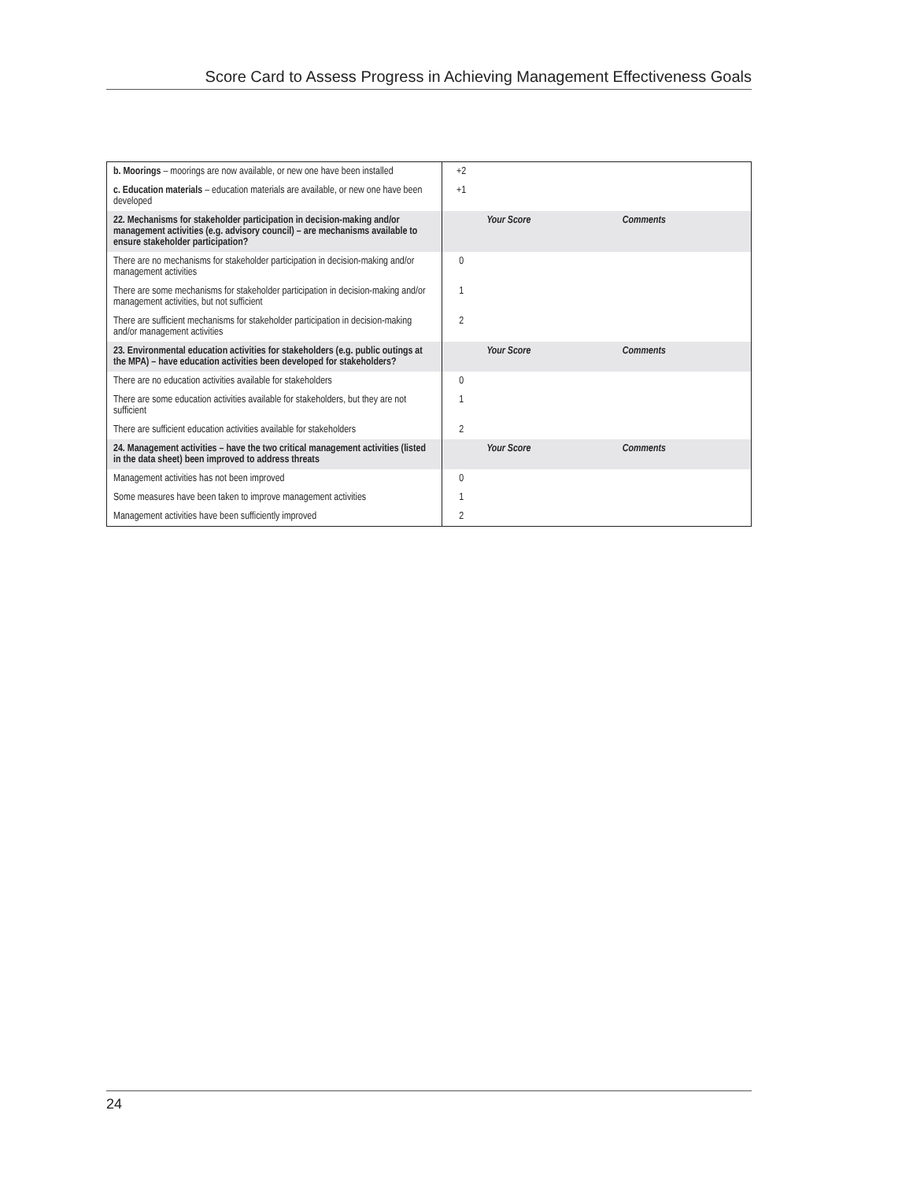Score Card to Assess Progress in Achieving Management Effectiveness Goals
| b. Moorings – moorings are now available, or new one have been installed | +2 | | |
| c. Education materials – education materials are available, or new one have been developed | +1 | | |
| 22. Mechanisms for stakeholder participation in decision-making and/or management activities (e.g. advisory council) – are mechanisms available to ensure stakeholder participation? | | Your Score | Comments |
| There are no mechanisms for stakeholder participation in decision-making and/or management activities | 0 | | |
| There are some mechanisms for stakeholder participation in decision-making and/or management activities, but not sufficient | 1 | | |
| There are sufficient mechanisms for stakeholder participation in decision-making and/or management activities | 2 | | |
| 23. Environmental education activities for stakeholders (e.g. public outings at the MPA) – have education activities been developed for stakeholders? | | Your Score | Comments |
| There are no education activities available for stakeholders | 0 | | |
| There are some education activities available for stakeholders, but they are not sufficient | 1 | | |
| There are sufficient education activities available for stakeholders | 2 | | |
| 24. Management activities – have the two critical management activities (listed in the data sheet) been improved to address threats | | Your Score | Comments |
| Management activities has not been improved | 0 | | |
| Some measures have been taken to improve management activities | 1 | | |
| Management activities have been sufficiently improved | 2 | | |
24